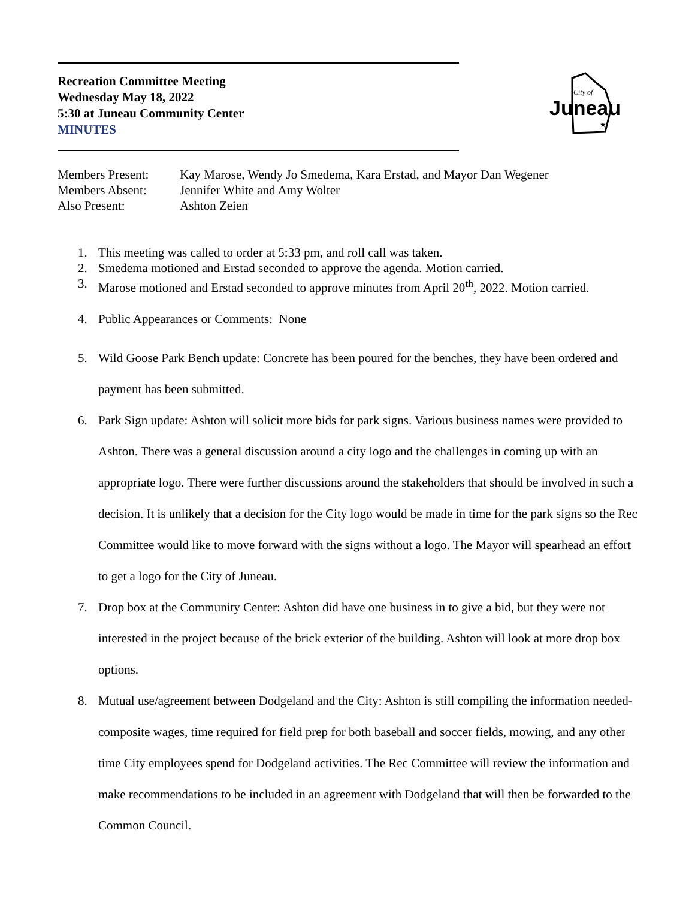Recreation Committee Meeting
Wednesday May 18, 2022
5:30 at Juneau Community Center
MINUTES
City of
Juneau
★
| Members Present: | Kay Marose, Wendy Jo Smedema, Kara Erstad, and Mayor Dan Wegener |
| Members Absent: | Jennifer White and Amy Wolter |
| Also Present: | Ashton Zeien |
1. This meeting was called to order at 5:33 pm, and roll call was taken.
2. Smedema motioned and Erstad seconded to approve the agenda. Motion carried.
3. Marose motioned and Erstad seconded to approve minutes from April 20<sup>th</sup>, 2022. Motion carried.
4. Public Appearances or Comments: None
5. Wild Goose Park Bench update: Concrete has been poured for the benches, they have been ordered and payment has been submitted.
6. Park Sign update: Ashton will solicit more bids for park signs. Various business names were provided to Ashton. There was a general discussion around a city logo and the challenges in coming up with an appropriate logo. There were further discussions around the stakeholders that should be involved in such a decision. It is unlikely that a decision for the City logo would be made in time for the park signs so the Rec Committee would like to move forward with the signs without a logo. The Mayor will spearhead an effort to get a logo for the City of Juneau.
7. Drop box at the Community Center: Ashton did have one business in to give a bid, but they were not interested in the project because of the brick exterior of the building. Ashton will look at more drop box options.
8. Mutual use/agreement between Dodgeland and the City: Ashton is still compiling the information needed-composite wages, time required for field prep for both baseball and soccer fields, mowing, and any other time City employees spend for Dodgeland activities. The Rec Committee will review the information and make recommendations to be included in an agreement with Dodgeland that will then be forwarded to the Common Council.